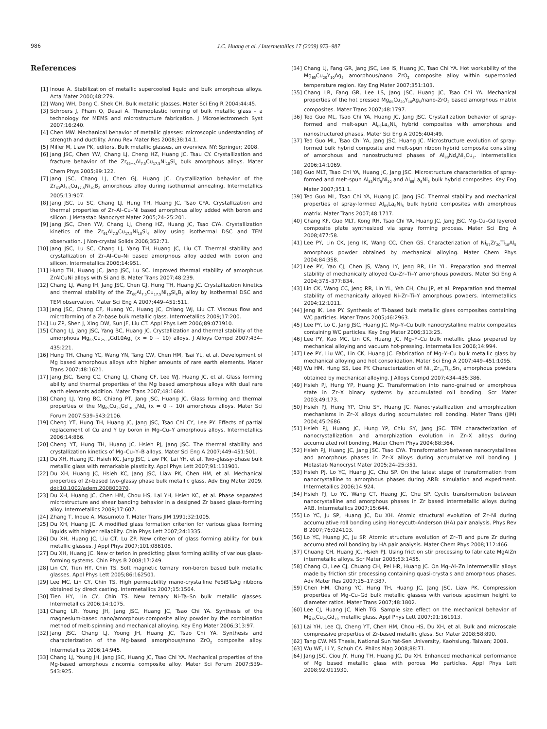986 J.C. Huang et al. / Intermetallics 17 (2009) 973–987
References
[1] Inoue A. Stabilization of metallic supercooled liquid and bulk amorphous alloys. Acta Mater 2000;48:279.
[2] Wang WH, Dong C, Shek CH. Bulk metallic glasses. Mater Sci Eng R 2004;44:45.
[3] Schroers J, Pham Q, Desai A. Themoplastic forming of bulk metallic glass – a technology for MEMS and microstructure fabrication. J Microelectromech Syst 2007;16:240.
[4] Chen MW. Mechanical behavior of metallic glasses: microscopic understanding of strength and ductility. Annu Rev Mater Res 2008;38:14.1.
[5] Miller M, Liaw PK, editors. Bulk metallic glasses, an overview. NY: Springer; 2008.
[6] Jang JSC, Chen YW, Chang LJ, Cheng HZ, Huang JC, Tsau CY. Crystallization and fracture behavior of the Zr<sub>65−x</sub>Al<sub>7.5</sub>Cu<sub>17.5</sub>Ni<sub>10</sub>Si<sub>x</sub> bulk amorphous alloys. Mater Chem Phys 2005;89:122.
[7] Jang JSC, Chang LJ, Chen GJ, Huang JC. Crystallization behavior of the Zr<sub>63</sub>Al<sub>7.5</sub>Cu<sub>17.5</sub>Ni<sub>10</sub>B<sub>2</sub> amorphous alloy during isothermal annealing. Intermetallics 2005;13:907.
[8] Jang JSC, Lu SC, Chang LJ, Hung TH, Huang JC, Tsao CYA. Crystallization and thermal properties of Zr–Al–Cu–Ni based amorphous alloy added with boron and silicon. J Metastab Nanocryst Mater 2005;24–25:201.
[9] Jang JSC, Chen YW, Chang LJ, Cheng HZ, Huang JC, Tsao CYA. Crystallization kinetics of the Zr<sub>61</sub>Al<sub>7.5</sub>Cu<sub>17.5</sub>Ni<sub>10</sub>Si<sub>4</sub> alloy using isothermal DSC and TEM observation. J Non-crystal Solids 2006;352:71.
[10] Jang JSC, Lu SC, Chang LJ, Yang TH, Huang JC, Liu CT. Thermal stability and crystallization of Zr–Al–Cu–Ni based amorphous alloy added with boron and silicon. Intermetallics 2006;14:951.
[11] Hung TH, Huang JC, Jang JSC, Lu SC. Improved thermal stability of amorphous ZrAlCuNi alloys with Si and B. Mater Trans 2007;48:239.
[12] Chang LJ, Wang IH, Jang JSC, Chen GJ, Hung TH, Huang JC. Crystallization kinetics and thermal stability of the Zr<sub>60</sub>Al<sub>7.5</sub>Cu<sub>17.5</sub>Ni<sub>10</sub>Si<sub>4</sub>B<sub>1</sub> alloy by isothermal DSC and TEM observation. Mater Sci Eng A 2007;449–451:511.
[13] Jang JSC, Chang CF, Huang YC, Huang JC, Chiang WJ, Liu CT. Viscous flow and microforming of a Zr-base bulk metallic glass. Intermetallics 2009;17:200.
[14] Lu ZP, Shen J, Xing DW, Sun JF, Liu CT. Appl Phys Lett 2006;89:071910.
[15] Chang LJ, Jang JSC, Yang BC, Huang JC. Crystallization and thermal stability of the amorphous Mg<sub>65</sub>Cu<sub>25−x</sub>Gd10Ag<sub>x</sub> (x = 0 ∼ 10) alloys. J Alloys Compd 2007;434–435:221.
[16] Hung TH, Chang YC, Wang YN, Tang CW, Chen HM, Tsai YL, et al. Development of Mg based amorphous alloys with higher amounts of rare earth elements. Mater Trans 2007;48:1621.
[17] Jang JSC, Tseng CC, Chang LJ, Chang CF, Lee WJ, Huang JC, et al. Glass forming ability and thermal properties of the Mg based amorphous alloys with dual rare earth elements addition. Mater Trans 2007;48:1684.
[18] Chang LJ, Yang BC, Chiang PT, Jang JSC, Huang JC. Glass forming and thermal properties of the Mg<sub>65</sub>Cu<sub>25</sub>Gd<sub>10−x</sub>Nd<sub>x</sub> (x = 0 ∼ 10) amorphous alloys. Mater Sci Forum 2007;539–543:2106.
[19] Cheng YT, Hung TH, Huang JC, Jang JSC, Tsao Chi CY, Lee PY. Effects of partial replacement of Cu and Y by boron in Mg–Cu–Y amorphous alloys. Intermetallics 2006;14:866.
[20] Cheng YT, Hung TH, Huang JC, Hsieh PJ, Jang JSC. The thermal stability and crystallization kinetics of Mg–Cu–Y–B alloys. Mater Sci Eng A 2007;449–451:501.
[21] Du XH, Huang JC, Hsieh KC, Jang JSC, Liaw PK, Lai YH, et al. Two-glassy-phase bulk metallic glass with remarkable plasticity. Appl Phys Lett 2007;91:131901.
[22] Du XH, Huang JC, Hsieh KC, Jang JSC, Liaw PK, Chen HM, et al. Mechanical properties of Zr-based two-glassy phase bulk metallic glass. Adv Eng Mater 2009. doi:10.1002/adem.200800370.
[23] Du XH, Huang JC, Chen HM, Chou HS, Lai YH, Hsieh KC, et al. Phase separated microstructure and shear banding behavior in a designed Zr based glass-forming alloy. Intermetallics 2009;17:607.
[24] Zhang T, Inoue A, Masumoto T. Mater Trans JIM 1991;32:1005.
[25] Du XH, Huang JC. A modified glass formation criterion for various glass forming liquids with higher reliability. Chin Phys Lett 2007;24:1335.
[26] Du XH, Huang JC, Liu CT, Lu ZP. New criterion of glass forming ability for bulk metallic glasses. J Appl Phys 2007;101:086108.
[27] Du XH, Huang JC. New criterion in predicting glass forming ability of various glass-forming systems. Chin Phys B 2008;17:249.
[28] Lin CY, Tien HY, Chin TS. Soft magnetic ternary iron-boron based bulk metallic glasses. Appl Phys Lett 2005;86:162501.
[29] Lee MC, Lin CY, Chin TS. High permeability mano-crystalline FeSiBTaAg ribbons obtained by direct casting. Intermetallics 2007;15:1564.
[30] Tien HY, Lin CY, Chin TS. New ternary Ni–Ta–Sn bulk metallic glasses. Intermetallics 2006;14:1075.
[31] Chang LR, Young JH, Jang JSC, Huang JC, Tsao Chi YA. Synthesis of the magnesium-based nano/amorphous-composite alloy powder by the combination method of melt-spinning and mechanical alloying. Key Eng Mater 2006;313:97.
[32] Jang JSC, Chang LJ, Young JH, Huang JC, Tsao Chi YA. Synthesis and characterization of the Mg-based amorphous/nano ZrO<sub>2</sub> composite alloy. Intermetallics 2006;14:945.
[33] Chang LJ, Young JH, Jang JSC, Huang JC, Tsao Chi YA. Mechanical properties of the Mg-based amorphous zincornia composite alloy. Mater Sci Forum 2007;539–543:925.
[34] Chang LJ, Fang GR, Jang JSC, Lee IS, Huang JC, Tsao Chi YA. Hot workability of the Mg<sub>65</sub>Cu<sub>20</sub>Y<sub>10</sub>Ag<sub>5</sub> amorphous/nano ZrO<sub>2</sub> composite alloy within supercooled temperature region. Key Eng Mater 2007;351:103.
[35] Chang LR, Fang GR, Lee LS, Jang JSC, Huang JC, Tsao Chi YA. Mechanical properties of the hot pressed Mg<sub>65</sub>Cu<sub>20</sub>Y<sub>10</sub>Ag<sub>5</sub>/nano-ZrO<sub>2</sub> based amorphous matrix composites. Mater Trans 2007;48:1797.
[36] Ted Guo ML, Tsao Chi YA, Huang JC, Jang JSC. Crystallization behavior of spray-formed and melt-spun Al<sub>89</sub>La<sub>6</sub>Ni<sub>5</sub> hybrid composites with amorphous and nanostructured phases. Mater Sci Eng A 2005;404:49.
[37] Ted Guo ML, Tsao Chi YA, Jang JSC, Huang JC. Microstructure evolution of spray-formed bulk hybrid composite and melt-spun ribbon hybrid composite consisting of amorphous and nanostructured phases of Al<sub>89</sub>Nd<sub>4</sub>Ni<sub>5</sub>Cu<sub>2</sub>. Intermetallics 2006;14:1069.
[38] Guo MLT, Tsao Chi YA, Huang JC, Jang JSC. Microstructure characteristics of spray-formed and melt-spun Al<sub>85</sub>Nd<sub>5</sub>Ni<sub>10</sub> and Al<sub>89</sub>La<sub>6</sub>Ni<sub>5</sub> bulk hybrid composites. Key Eng Mater 2007;351:1.
[39] Ted Guo ML, Tsao Chi YA, Huang JC, Jang JSC. Thermal stability and mechanical properties of spray-formed Al<sub>89</sub>La<sub>6</sub>Ni<sub>5</sub> bulk hybrid composites with amorphous matrix. Mater Trans 2007;48:1717.
[40] Chang KF, Guo MLT, Kong RH, Tsao Chi YA, Huang JC, Jang JSC. Mg–Cu–Gd layered composite plate synthesized via spray forming process. Mater Sci Eng A 2008;477:58.
[41] Lee PY, Lin CK, Jeng IK, Wang CC, Chen GS. Characterization of Ni<sub>57</sub>Zr<sub>20</sub>Ti<sub>18</sub>Al<sub>5</sub> amorphous powder obtained by mechanical alloying. Mater Chem Phys 2004;84:358.
[42] Lee PY, Yao CJ, Chen JS, Wang LY, Jeng RR, Lin YL. Preparation and thermal stability of mechanically alloyed Cu–Zr–Ti–Y amorphous powders. Mater Sci Eng A 2004;375–377:834.
[43] Lin CK, Wang CC, Jeng RR, Lin YL, Yeh CH, Chu JP, et al. Preparation and thermal stability of mechanically alloyed Ni–Zr–Ti–Y amorphous powders. Intermetallics 2004;12:1011.
[44] Jeng IK, Lee PY. Synthesis of Ti-based bulk metallic glass composites containing WC particles. Mater Trans 2005;46:2963.
[45] Lee PY, Lo C, Jang JSC, Huang JC. Mg–Y–Cu bulk nanocrystalline matrix composites containing WC particles. Key Eng Mater 2006;313:25.
[46] Lee PY, Kao MC, Lin CK, Huang JC. Mg–Y–Cu bulk metallic glass prepared by mechanical alloying and vacuum hot-pressing. Intermetallics 2006;14:994.
[47] Lee PY, Liu WC, Lin CK, Huang JC. Fabrication of Mg–Y–Cu bulk metallic glass by mechanical alloying and hot consolidation. Mater Sci Eng A 2007;449–451:1095.
[48] Wu HM, Hung SS, Lee PY. Characterization of Ni<sub>57</sub>Zr<sub>20</sub>Ti<sub>20</sub>Sn<sub>3</sub> amorphous powders obtained by mechanical alloying. J Alloys Compd 2007;434–435:386.
[49] Hsieh PJ, Hung YP, Huang JC. Transformation into nano-grained or amorphous state in Zr–X binary systems by accumulated roll bonding. Scr Mater 2003;49:173.
[50] Hsieh PJ, Hung YP, Chiu SY, Huang JC. Nanocrystallization and amorphization mechanisms in Zr–X alloys during accumulated roll bonding. Mater Trans (JIM) 2004;45:2686.
[51] Hsieh PJ, Huang JC, Hung YP, Chiu SY, Jang JSC. TEM characterization of nanocrystallization and amorphization evolution in Zr–X alloys during accumulated roll bonding. Mater Chem Phys 2004;88:364.
[52] Hsieh PJ, Huang JC, Jang JSC, Tsao CYA. Transformation between nanocrystallines and amorphous phases in Zr–X alloys during accumulative roll bonding. J Metastab Nanocryst Mater 2005;24–25:351.
[53] Hsieh PJ, Lo YC, Huang JC, Chu SP. On the latest stage of transformation from nanocrystalline to amorphous phases during ARB: simulation and experiment. Intermetallics 2006;14:924.
[54] Hsieh PJ, Lo YC, Wang CT, Huang JC, Chu SP. Cyclic transformation between nanocrystalline and amorphous phases in Zr based intermetallic alloys during ARB. Intermetallics 2007;15:644.
[55] Lo YC, Ju SP, Huang JC, Du XH. Atomic structural evolution of Zr–Ni during accumulative roll bonding using Honeycutt–Anderson (HA) pair analysis. Phys Rev B 2007;76:024103.
[56] Lo YC, Huang JC, Ju SP. Atomic structure evolution of Zr–Ti and pure Zr during accumulated roll bonding by HA pair analysis. Mater Chem Phys 2008;112:466.
[57] Chuang CH, Huang JC, Hsieh PJ. Using friction stir processing to fabricate MgAlZn intermetallic alloys. Scr Mater 2005;53:1455.
[58] Chang CI, Lee CJ, Chuang CH, Pei HR, Huang JC. On Mg–Al–Zn intermetallic alloys made by friction stir processing containing quasi-crystals and amorphous phases. Adv Mater Res 2007;15–17:387.
[59] Chen HM, Chang YC, Hung TH, Huang JC, Jang JSC, Liaw PK. Compression properties of Mg–Cu–Gd bulk metallic glasses with various specimen height to diameter ratios. Mater Trans 2007;48:1802.
[60] Lee CJ, Huang JC, Nieh TG. Sample size effect on the mechanical behavior of Mg<sub>65</sub>Cu<sub>25</sub>Gd<sub>10</sub> metallic glass. Appl Phys Lett 2007;91:161913.
[61] Lai YH, Lee CJ, Cheng YT, Chen HM, Chou HS, Du XH, et al. Bulk and microscale compressive properties of Zr-based metallic glass. Scr Mater 2008;58:890.
[62] Tang CW. MS Thesis, National Sun Yat-Sen University, Kaohsiung, Taiwan; 2008.
[63] Wu WF, Li Y, Schuh CA. Philos Mag 2008;88:71.
[64] Jang JSC, Ciou JY, Hung TH, Huang JC, Du XH. Enhanced mechanical performance of Mg based metallic glass with porous Mo particles. Appl Phys Lett 2008;92:011930.